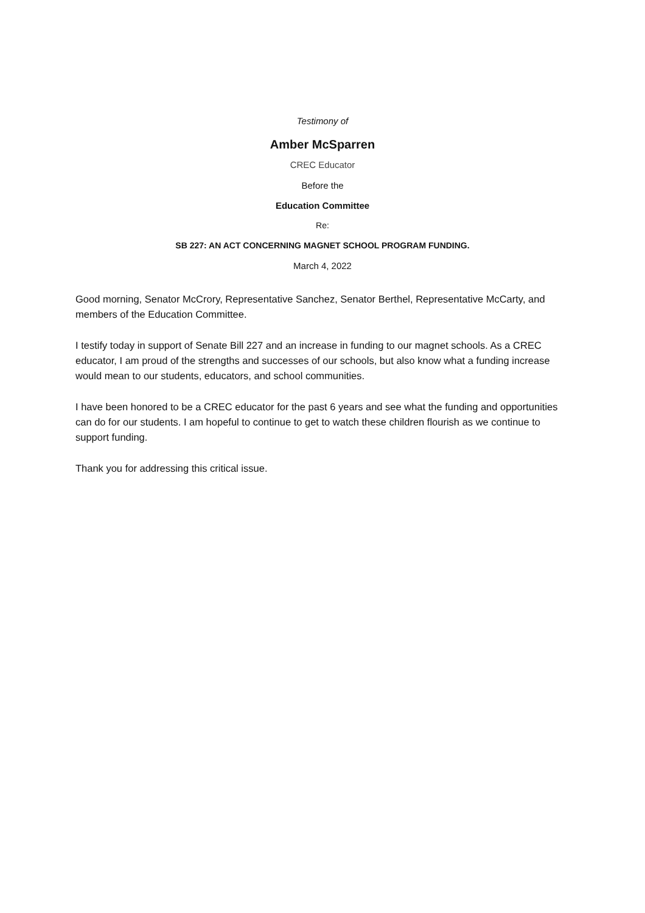Testimony of
Amber McSparren
CREC Educator
Before the
Education Committee
Re:
SB 227: AN ACT CONCERNING MAGNET SCHOOL PROGRAM FUNDING.
March 4, 2022
Good morning, Senator McCrory, Representative Sanchez, Senator Berthel, Representative McCarty, and members of the Education Committee.
I testify today in support of Senate Bill 227 and an increase in funding to our magnet schools. As a CREC educator, I am proud of the strengths and successes of our schools, but also know what a funding increase would mean to our students, educators, and school communities.
I have been honored to be a CREC educator for the past 6 years and see what the funding and opportunities can do for our students. I am hopeful to continue to get to watch these children flourish as we continue to support funding.
Thank you for addressing this critical issue.